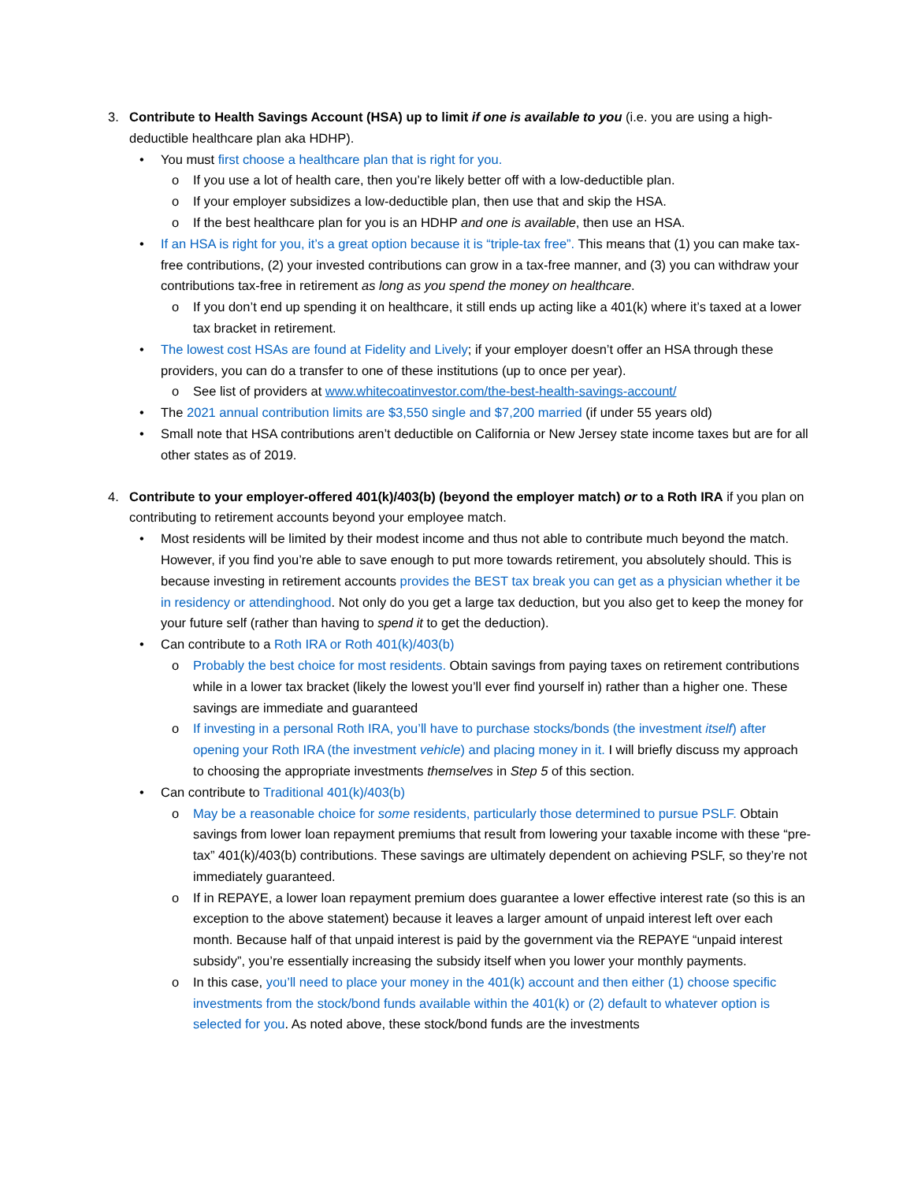3. Contribute to Health Savings Account (HSA) up to limit if one is available to you (i.e. you are using a high-deductible healthcare plan aka HDHP).
• You must first choose a healthcare plan that is right for you.
o If you use a lot of health care, then you’re likely better off with a low-deductible plan.
o If your employer subsidizes a low-deductible plan, then use that and skip the HSA.
o If the best healthcare plan for you is an HDHP and one is available, then use an HSA.
• If an HSA is right for you, it’s a great option because it is “triple-tax free”. This means that (1) you can make tax-free contributions, (2) your invested contributions can grow in a tax-free manner, and (3) you can withdraw your contributions tax-free in retirement as long as you spend the money on healthcare.
o If you don’t end up spending it on healthcare, it still ends up acting like a 401(k) where it’s taxed at a lower tax bracket in retirement.
• The lowest cost HSAs are found at Fidelity and Lively; if your employer doesn’t offer an HSA through these providers, you can do a transfer to one of these institutions (up to once per year).
o See list of providers at www.whitecoatinvestor.com/the-best-health-savings-account/
• The 2021 annual contribution limits are $3,550 single and $7,200 married (if under 55 years old)
• Small note that HSA contributions aren’t deductible on California or New Jersey state income taxes but are for all other states as of 2019.
4. Contribute to your employer-offered 401(k)/403(b) (beyond the employer match) or to a Roth IRA if you plan on contributing to retirement accounts beyond your employee match.
• Most residents will be limited by their modest income and thus not able to contribute much beyond the match. However, if you find you’re able to save enough to put more towards retirement, you absolutely should. This is because investing in retirement accounts provides the BEST tax break you can get as a physician whether it be in residency or attendinghood. Not only do you get a large tax deduction, but you also get to keep the money for your future self (rather than having to spend it to get the deduction).
• Can contribute to a Roth IRA or Roth 401(k)/403(b)
o Probably the best choice for most residents. Obtain savings from paying taxes on retirement contributions while in a lower tax bracket (likely the lowest you’ll ever find yourself in) rather than a higher one. These savings are immediate and guaranteed
o If investing in a personal Roth IRA, you’ll have to purchase stocks/bonds (the investment itself) after opening your Roth IRA (the investment vehicle) and placing money in it. I will briefly discuss my approach to choosing the appropriate investments themselves in Step 5 of this section.
• Can contribute to Traditional 401(k)/403(b)
o May be a reasonable choice for some residents, particularly those determined to pursue PSLF. Obtain savings from lower loan repayment premiums that result from lowering your taxable income with these “pre-tax” 401(k)/403(b) contributions. These savings are ultimately dependent on achieving PSLF, so they’re not immediately guaranteed.
o If in REPAYE, a lower loan repayment premium does guarantee a lower effective interest rate (so this is an exception to the above statement) because it leaves a larger amount of unpaid interest left over each month. Because half of that unpaid interest is paid by the government via the REPAYE “unpaid interest subsidy”, you’re essentially increasing the subsidy itself when you lower your monthly payments.
o In this case, you’ll need to place your money in the 401(k) account and then either (1) choose specific investments from the stock/bond funds available within the 401(k) or (2) default to whatever option is selected for you. As noted above, these stock/bond funds are the investments